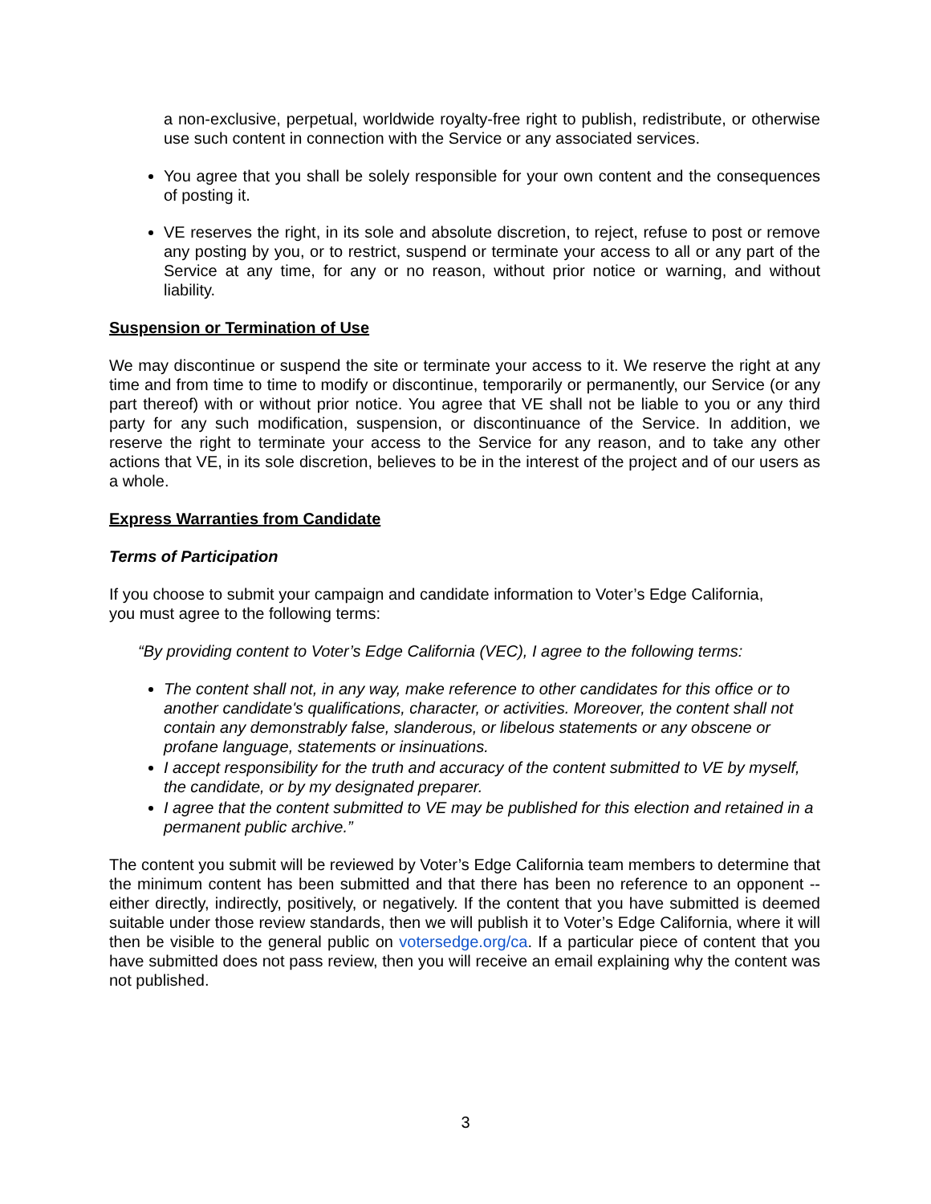a non-exclusive, perpetual, worldwide royalty-free right to publish, redistribute, or otherwise use such content in connection with the Service or any associated services.
You agree that you shall be solely responsible for your own content and the consequences of posting it.
VE reserves the right, in its sole and absolute discretion, to reject, refuse to post or remove any posting by you, or to restrict, suspend or terminate your access to all or any part of the Service at any time, for any or no reason, without prior notice or warning, and without liability.
Suspension or Termination of Use
We may discontinue or suspend the site or terminate your access to it. We reserve the right at any time and from time to time to modify or discontinue, temporarily or permanently, our Service (or any part thereof) with or without prior notice. You agree that VE shall not be liable to you or any third party for any such modification, suspension, or discontinuance of the Service. In addition, we reserve the right to terminate your access to the Service for any reason, and to take any other actions that VE, in its sole discretion, believes to be in the interest of the project and of our users as a whole.
Express Warranties from Candidate
Terms of Participation
If you choose to submit your campaign and candidate information to Voter’s Edge California,
you must agree to the following terms:
“By providing content to Voter’s Edge California (VEC), I agree to the following terms:
The content shall not, in any way, make reference to other candidates for this office or to another candidate's qualifications, character, or activities. Moreover, the content shall not contain any demonstrably false, slanderous, or libelous statements or any obscene or profane language, statements or insinuations.
I accept responsibility for the truth and accuracy of the content submitted to VE by myself, the candidate, or by my designated preparer.
I agree that the content submitted to VE may be published for this election and retained in a permanent public archive.”
The content you submit will be reviewed by Voter’s Edge California team members to determine that the minimum content has been submitted and that there has been no reference to an opponent -- either directly, indirectly, positively, or negatively. If the content that you have submitted is deemed suitable under those review standards, then we will publish it to Voter’s Edge California, where it will then be visible to the general public on votersedge.org/ca. If a particular piece of content that you have submitted does not pass review, then you will receive an email explaining why the content was not published.
3